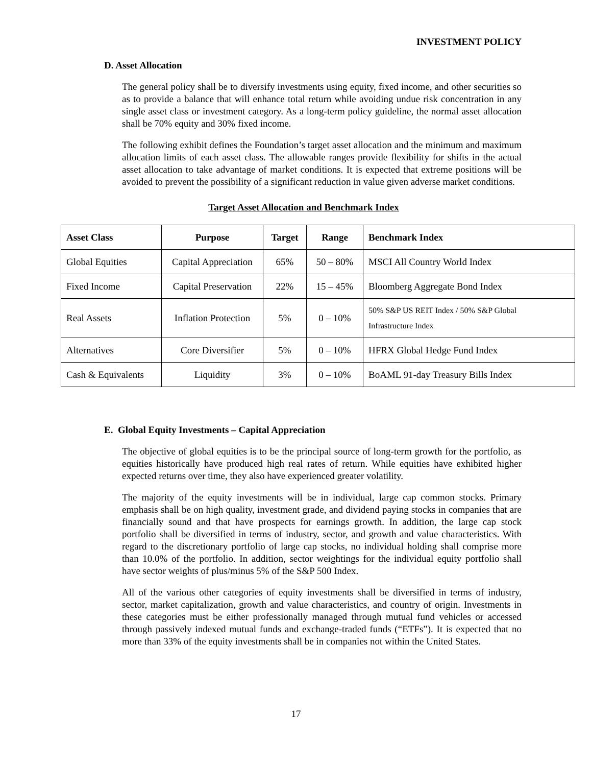INVESTMENT POLICY
D. Asset Allocation
The general policy shall be to diversify investments using equity, fixed income, and other securities so as to provide a balance that will enhance total return while avoiding undue risk concentration in any single asset class or investment category. As a long-term policy guideline, the normal asset allocation shall be 70% equity and 30% fixed income.
The following exhibit defines the Foundation’s target asset allocation and the minimum and maximum allocation limits of each asset class. The allowable ranges provide flexibility for shifts in the actual asset allocation to take advantage of market conditions. It is expected that extreme positions will be avoided to prevent the possibility of a significant reduction in value given adverse market conditions.
Target Asset Allocation and Benchmark Index
| Asset Class | Purpose | Target | Range | Benchmark Index |
| --- | --- | --- | --- | --- |
| Global Equities | Capital Appreciation | 65% | 50 – 80% | MSCI All Country World Index |
| Fixed Income | Capital Preservation | 22% | 15 – 45% | Bloomberg Aggregate Bond Index |
| Real Assets | Inflation Protection | 5% | 0 – 10% | 50% S&P US REIT Index / 50% S&P Global Infrastructure Index |
| Alternatives | Core Diversifier | 5% | 0 – 10% | HFRX Global Hedge Fund Index |
| Cash & Equivalents | Liquidity | 3% | 0 – 10% | BoAML 91-day Treasury Bills Index |
E. Global Equity Investments – Capital Appreciation
The objective of global equities is to be the principal source of long-term growth for the portfolio, as equities historically have produced high real rates of return. While equities have exhibited higher expected returns over time, they also have experienced greater volatility.
The majority of the equity investments will be in individual, large cap common stocks. Primary emphasis shall be on high quality, investment grade, and dividend paying stocks in companies that are financially sound and that have prospects for earnings growth. In addition, the large cap stock portfolio shall be diversified in terms of industry, sector, and growth and value characteristics. With regard to the discretionary portfolio of large cap stocks, no individual holding shall comprise more than 10.0% of the portfolio. In addition, sector weightings for the individual equity portfolio shall have sector weights of plus/minus 5% of the S&P 500 Index.
All of the various other categories of equity investments shall be diversified in terms of industry, sector, market capitalization, growth and value characteristics, and country of origin. Investments in these categories must be either professionally managed through mutual fund vehicles or accessed through passively indexed mutual funds and exchange-traded funds (“ETFs”). It is expected that no more than 33% of the equity investments shall be in companies not within the United States.
17